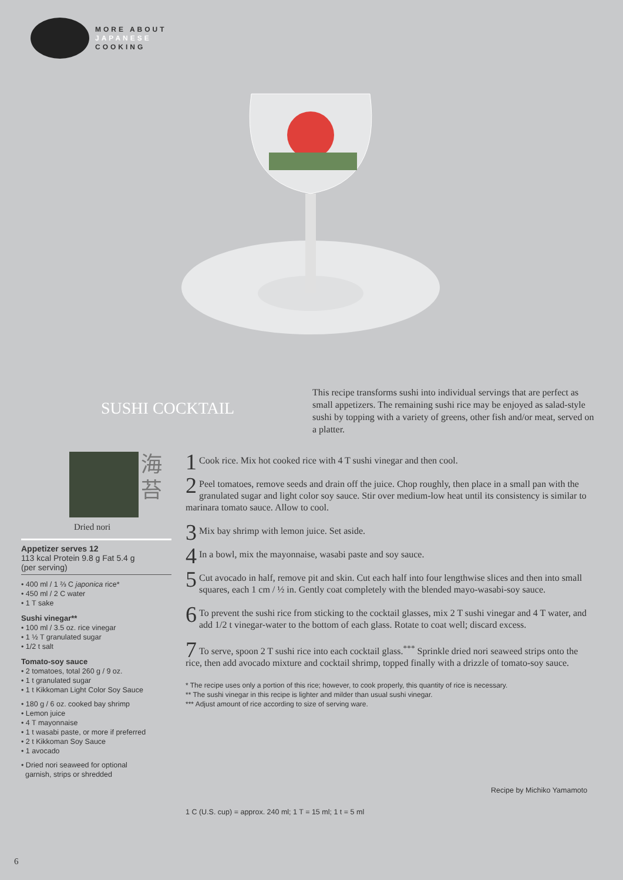MORE ABOUT
JAPANESE
COOKING
SUSHI COCKTAIL
This recipe transforms sushi into individual servings that are perfect as small appetizers. The remaining sushi rice may be enjoyed as salad-style sushi by topping with a variety of greens, other fish and/or meat, served on a platter.
海
苔
Dried nori
Appetizer serves 12
113 kcal Protein 9.8 g Fat 5.4 g
(per serving)
• 400 ml / 1 ⅔ C japonica rice*
• 450 ml / 2 C water
• 1 T sake
Sushi vinegar**
• 100 ml / 3.5 oz. rice vinegar
• 1 ½ T granulated sugar
• 1/2 t salt
Tomato-soy sauce
• 2 tomatoes, total 260 g / 9 oz.
• 1 t granulated sugar
• 1 t Kikkoman Light Color Soy Sauce
• 180 g / 6 oz. cooked bay shrimp
• Lemon juice
• 4 T mayonnaise
• 1 t wasabi paste, or more if preferred
• 2 t Kikkoman Soy Sauce
• 1 avocado
• Dried nori seaweed for optional
garnish, strips or shredded
1 Cook rice. Mix hot cooked rice with 4 T sushi vinegar and then cool.
2 Peel tomatoes, remove seeds and drain off the juice. Chop roughly, then place in a small pan with the granulated sugar and light color soy sauce. Stir over medium-low heat until its consistency is similar to marinara tomato sauce. Allow to cool.
3 Mix bay shrimp with lemon juice. Set aside.
4 In a bowl, mix the mayonnaise, wasabi paste and soy sauce.
5 Cut avocado in half, remove pit and skin. Cut each half into four lengthwise slices and then into small squares, each 1 cm / ½ in. Gently coat completely with the blended mayo-wasabi-soy sauce.
6 To prevent the sushi rice from sticking to the cocktail glasses, mix 2 T sushi vinegar and 4 T water, and add 1/2 t vinegar-water to the bottom of each glass. Rotate to coat well; discard excess.
7 To serve, spoon 2 T sushi rice into each cocktail glass.<sup>***</sup> Sprinkle dried nori seaweed strips onto the rice, then add avocado mixture and cocktail shrimp, topped finally with a drizzle of tomato-soy sauce.
* The recipe uses only a portion of this rice; however, to cook properly, this quantity of rice is necessary.
** The sushi vinegar in this recipe is lighter and milder than usual sushi vinegar.
*** Adjust amount of rice according to size of serving ware.
Recipe by Michiko Yamamoto
1 C (U.S. cup) = approx. 240 ml; 1 T = 15 ml; 1 t = 5 ml
6